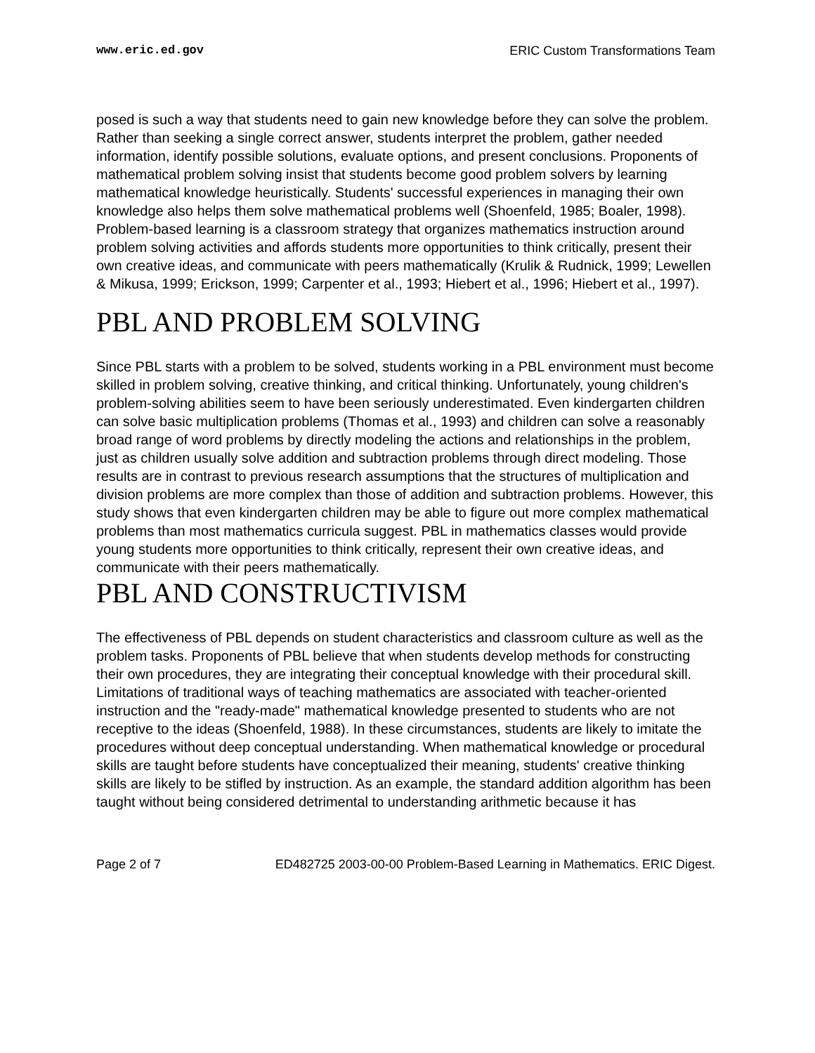www.eric.ed.gov ERIC Custom Transformations Team
posed is such a way that students need to gain new knowledge before they can solve the problem. Rather than seeking a single correct answer, students interpret the problem, gather needed information, identify possible solutions, evaluate options, and present conclusions. Proponents of mathematical problem solving insist that students become good problem solvers by learning mathematical knowledge heuristically. Students' successful experiences in managing their own knowledge also helps them solve mathematical problems well (Shoenfeld, 1985; Boaler, 1998). Problem-based learning is a classroom strategy that organizes mathematics instruction around problem solving activities and affords students more opportunities to think critically, present their own creative ideas, and communicate with peers mathematically (Krulik & Rudnick, 1999; Lewellen & Mikusa, 1999; Erickson, 1999; Carpenter et al., 1993; Hiebert et al., 1996; Hiebert et al., 1997).
PBL AND PROBLEM SOLVING
Since PBL starts with a problem to be solved, students working in a PBL environment must become skilled in problem solving, creative thinking, and critical thinking. Unfortunately, young children's problem-solving abilities seem to have been seriously underestimated. Even kindergarten children can solve basic multiplication problems (Thomas et al., 1993) and children can solve a reasonably broad range of word problems by directly modeling the actions and relationships in the problem, just as children usually solve addition and subtraction problems through direct modeling. Those results are in contrast to previous research assumptions that the structures of multiplication and division problems are more complex than those of addition and subtraction problems. However, this study shows that even kindergarten children may be able to figure out more complex mathematical problems than most mathematics curricula suggest. PBL in mathematics classes would provide young students more opportunities to think critically, represent their own creative ideas, and communicate with their peers mathematically.
PBL AND CONSTRUCTIVISM
The effectiveness of PBL depends on student characteristics and classroom culture as well as the problem tasks. Proponents of PBL believe that when students develop methods for constructing their own procedures, they are integrating their conceptual knowledge with their procedural skill.
Limitations of traditional ways of teaching mathematics are associated with teacher-oriented instruction and the "ready-made" mathematical knowledge presented to students who are not receptive to the ideas (Shoenfeld, 1988). In these circumstances, students are likely to imitate the procedures without deep conceptual understanding. When mathematical knowledge or procedural skills are taught before students have conceptualized their meaning, students' creative thinking skills are likely to be stifled by instruction. As an example, the standard addition algorithm has been taught without being considered detrimental to understanding arithmetic because it has
Page 2 of 7 ED482725 2003-00-00 Problem-Based Learning in Mathematics. ERIC Digest.